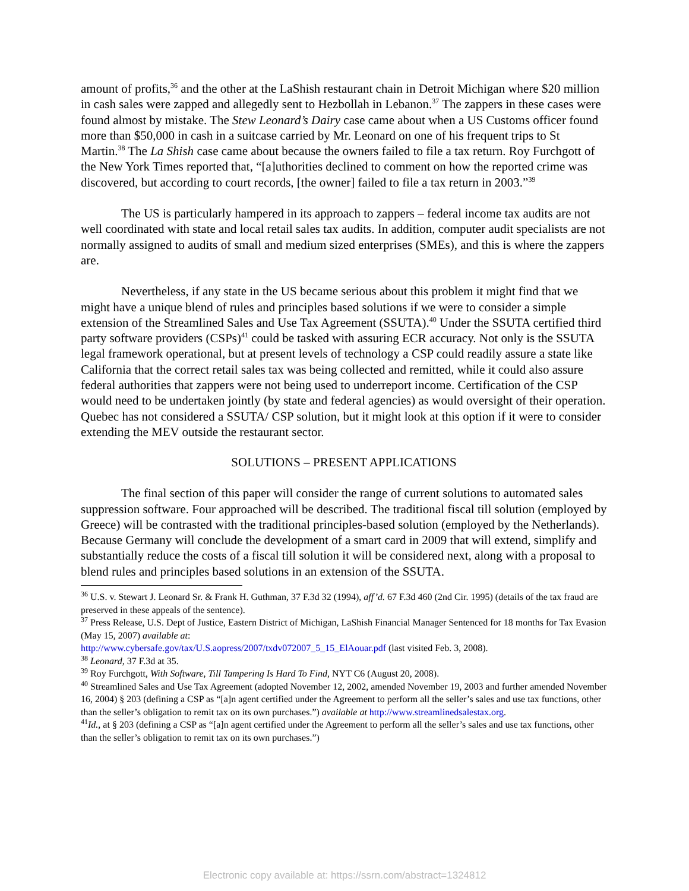amount of profits,<sup>36</sup> and the other at the LaShish restaurant chain in Detroit Michigan where $20 million in cash sales were zapped and allegedly sent to Hezbollah in Lebanon.<sup>37</sup> The zappers in these cases were found almost by mistake. The Stew Leonard’s Dairy case came about when a US Customs officer found more than $50,000 in cash in a suitcase carried by Mr. Leonard on one of his frequent trips to St Martin.<sup>38</sup> The La Shish case came about because the owners failed to file a tax return. Roy Furchgott of the New York Times reported that, “[a]uthorities declined to comment on how the reported crime was discovered, but according to court records, [the owner] failed to file a tax return in 2003.”<sup>39</sup>
The US is particularly hampered in its approach to zappers – federal income tax audits are not well coordinated with state and local retail sales tax audits. In addition, computer audit specialists are not normally assigned to audits of small and medium sized enterprises (SMEs), and this is where the zappers are.
Nevertheless, if any state in the US became serious about this problem it might find that we might have a unique blend of rules and principles based solutions if we were to consider a simple extension of the Streamlined Sales and Use Tax Agreement (SSUTA).<sup>40</sup> Under the SSUTA certified third party software providers (CSPs)<sup>41</sup> could be tasked with assuring ECR accuracy. Not only is the SSUTA legal framework operational, but at present levels of technology a CSP could readily assure a state like California that the correct retail sales tax was being collected and remitted, while it could also assure federal authorities that zappers were not being used to underreport income. Certification of the CSP would need to be undertaken jointly (by state and federal agencies) as would oversight of their operation. Quebec has not considered a SSUTA/ CSP solution, but it might look at this option if it were to consider extending the MEV outside the restaurant sector.
SOLUTIONS – PRESENT APPLICATIONS
The final section of this paper will consider the range of current solutions to automated sales suppression software. Four approached will be described. The traditional fiscal till solution (employed by Greece) will be contrasted with the traditional principles-based solution (employed by the Netherlands). Because Germany will conclude the development of a smart card in 2009 that will extend, simplify and substantially reduce the costs of a fiscal till solution it will be considered next, along with a proposal to blend rules and principles based solutions in an extension of the SSUTA.
<sup>36</sup> U.S. v. Stewart J. Leonard Sr. & Frank H. Guthman, 37 F.3d 32 (1994), aff’d. 67 F.3d 460 (2nd Cir. 1995) (details of the tax fraud are preserved in these appeals of the sentence).
<sup>37</sup> Press Release, U.S. Dept of Justice, Eastern District of Michigan, LaShish Financial Manager Sentenced for 18 months for Tax Evasion (May 15, 2007) available at:
http://www.cybersafe.gov/tax/U.S.aopress/2007/txdv072007_5_15_ElAouar.pdf (last visited Feb. 3, 2008).
<sup>38</sup> Leonard, 37 F.3d at 35.
<sup>39</sup> Roy Furchgott, With Software, Till Tampering Is Hard To Find, NYT C6 (August 20, 2008).
<sup>40</sup> Streamlined Sales and Use Tax Agreement (adopted November 12, 2002, amended November 19, 2003 and further amended November 16, 2004) § 203 (defining a CSP as “[a]n agent certified under the Agreement to perform all the seller’s sales and use tax functions, other than the seller’s obligation to remit tax on its own purchases.”) available at http://www.streamlinedsalestax.org.
<sup>41</sup> Id., at § 203 (defining a CSP as “[a]n agent certified under the Agreement to perform all the seller’s sales and use tax functions, other than the seller’s obligation to remit tax on its own purchases.”)
Electronic copy available at: https://ssrn.com/abstract=1324812